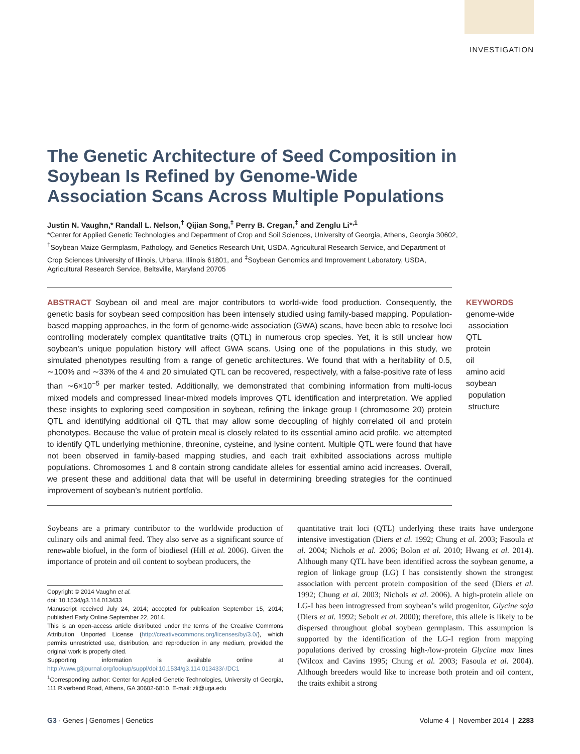INVESTIGATION
The Genetic Architecture of Seed Composition in Soybean Is Refined by Genome-Wide Association Scans Across Multiple Populations
Justin N. Vaughn,* Randall L. Nelson,<sup>†</sup> Qijian Song,<sup>‡</sup> Perry B. Cregan,<sup>‡</sup> and Zenglu Li*<sup>,1</sup>
*Center for Applied Genetic Technologies and Department of Crop and Soil Sciences, University of Georgia, Athens, Georgia 30602, <sup>†</sup>Soybean Maize Germplasm, Pathology, and Genetics Research Unit, USDA, Agricultural Research Service, and Department of Crop Sciences University of Illinois, Urbana, Illinois 61801, and <sup>‡</sup>Soybean Genomics and Improvement Laboratory, USDA, Agricultural Research Service, Beltsville, Maryland 20705
ABSTRACT Soybean oil and meal are major contributors to world-wide food production. Consequently, the genetic basis for soybean seed composition has been intensely studied using family-based mapping. Population-based mapping approaches, in the form of genome-wide association (GWA) scans, have been able to resolve loci controlling moderately complex quantitative traits (QTL) in numerous crop species. Yet, it is still unclear how soybean’s unique population history will affect GWA scans. Using one of the populations in this study, we simulated phenotypes resulting from a range of genetic architectures. We found that with a heritability of 0.5, ∼100% and ∼33% of the 4 and 20 simulated QTL can be recovered, respectively, with a false-positive rate of less than ∼6×10<sup>−5</sup> per marker tested. Additionally, we demonstrated that combining information from multi-locus mixed models and compressed linear-mixed models improves QTL identification and interpretation. We applied these insights to exploring seed composition in soybean, refining the linkage group I (chromosome 20) protein QTL and identifying additional oil QTL that may allow some decoupling of highly correlated oil and protein phenotypes. Because the value of protein meal is closely related to its essential amino acid profile, we attempted to identify QTL underlying methionine, threonine, cysteine, and lysine content. Multiple QTL were found that have not been observed in family-based mapping studies, and each trait exhibited associations across multiple populations. Chromosomes 1 and 8 contain strong candidate alleles for essential amino acid increases. Overall, we present these and additional data that will be useful in determining breeding strategies for the continued improvement of soybean’s nutrient portfolio.
KEYWORDS
genome-wide
association
QTL
protein
oil
amino acid
soybean
population
structure
Soybeans are a primary contributor to the worldwide production of culinary oils and animal feed. They also serve as a significant source of renewable biofuel, in the form of biodiesel (Hill et al. 2006). Given the importance of protein and oil content to soybean producers, the
Copyright © 2014 Vaughn et al.
doi: 10.1534/g3.114.013433
Manuscript received July 24, 2014; accepted for publication September 15, 2014; published Early Online September 22, 2014.
This is an open-access article distributed under the terms of the Creative Commons Attribution Unported License (http://creativecommons.org/licenses/by/3.0/), which permits unrestricted use, distribution, and reproduction in any medium, provided the original work is properly cited.
Supporting information is available online at http://www.g3journal.org/lookup/suppl/doi:10.1534/g3.114.013433/-/DC1
<sup>1</sup> Corresponding author: Center for Applied Genetic Technologies, University of Georgia, 111 Riverbend Road, Athens, GA 30602-6810. E-mail: zli@uga.edu
quantitative trait loci (QTL) underlying these traits have undergone intensive investigation (Diers et al. 1992; Chung et al. 2003; Fasoula et al. 2004; Nichols et al. 2006; Bolon et al. 2010; Hwang et al. 2014). Although many QTL have been identified across the soybean genome, a region of linkage group (LG) I has consistently shown the strongest association with percent protein composition of the seed (Diers et al. 1992; Chung et al. 2003; Nichols et al. 2006). A high-protein allele on LG-I has been introgressed from soybean’s wild progenitor, Glycine soja (Diers et al. 1992; Sebolt et al. 2000); therefore, this allele is likely to be dispersed throughout global soybean germplasm. This assumption is supported by the identification of the LG-I region from mapping populations derived by crossing high-/low-protein Glycine max lines (Wilcox and Cavins 1995; Chung et al. 2003; Fasoula et al. 2004). Although breeders would like to increase both protein and oil content, the traits exhibit a strong
G3 · Genes | Genomes | Genetics Volume 4 | November 2014 | 2283